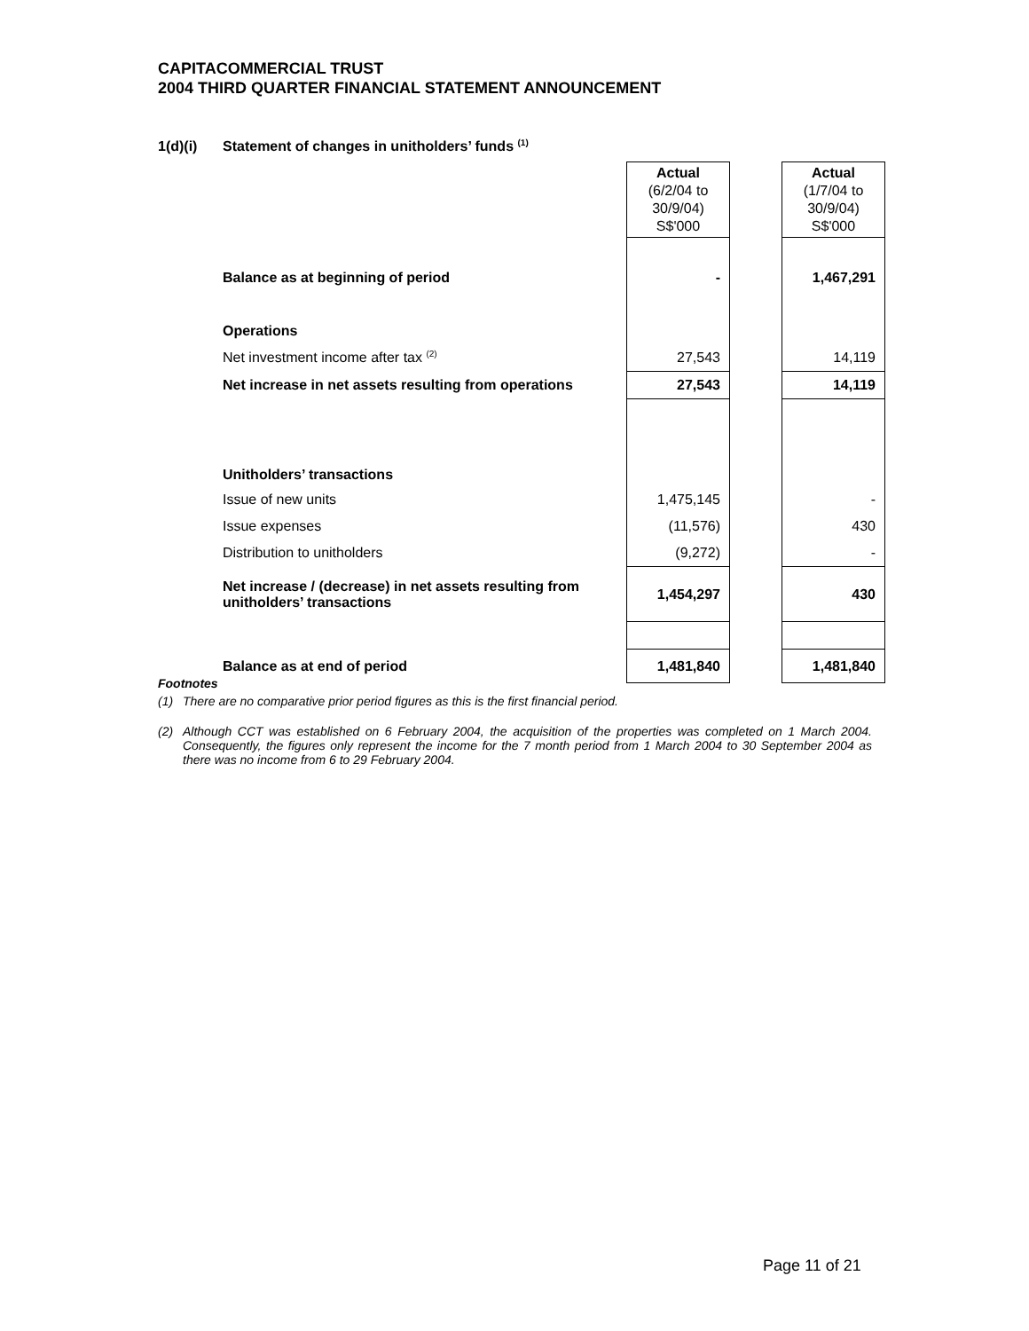CAPITACOMMERCIAL TRUST
2004 THIRD QUARTER FINANCIAL STATEMENT ANNOUNCEMENT
1(d)(i) Statement of changes in unitholders’ funds <sup>(1)</sup>
| | Actual (6/2/04 to 30/9/04) S$'000 | | Actual (1/7/04 to 30/9/04) S$'000 |
| Balance as at beginning of period | - | | 1,467,291 |
| Operations | | | |
| Net investment income after tax <sup>(2)</sup> | 27,543 | | 14,119 |
| Net increase in net assets resulting from operations | 27,543 | | 14,119 |
| Unitholders’ transactions | | | |
| Issue of new units | 1,475,145 | | - |
| Issue expenses | (11,576) | | 430 |
| Distribution to unitholders | (9,272) | | - |
| Net increase / (decrease) in net assets resulting from unitholders’ transactions | 1,454,297 | | 430 |
| Balance as at end of period | 1,481,840 | | 1,481,840 |
Footnotes
(1) There are no comparative prior period figures as this is the first financial period.
(2) Although CCT was established on 6 February 2004, the acquisition of the properties was completed on 1 March 2004. Consequently, the figures only represent the income for the 7 month period from 1 March 2004 to 30 September 2004 as there was no income from 6 to 29 February 2004.
Page 11 of 21